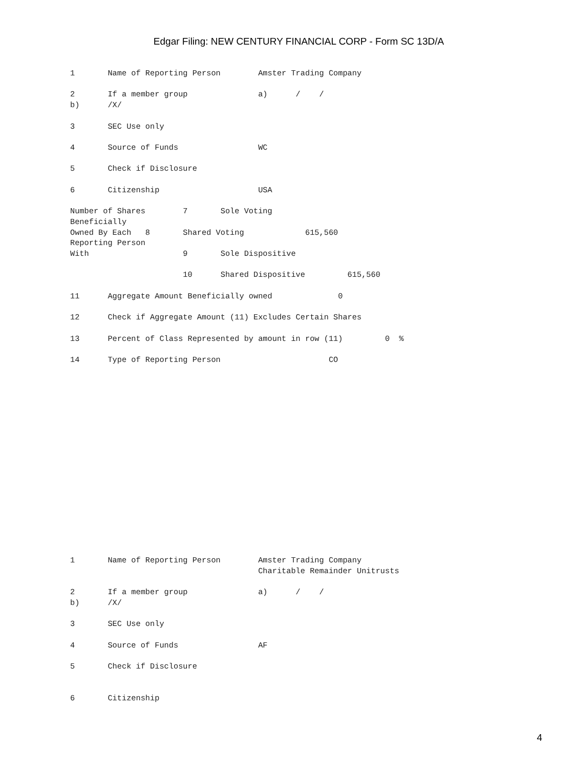Edgar Filing: NEW CENTURY FINANCIAL CORP - Form SC 13D/A
1       Name of Reporting Person        Amster Trading Company

2       If a member group               a)      /    /
b)      /X/

3       SEC Use only

4       Source of Funds                 WC

5       Check if Disclosure

6       Citizenship                     USA

Number of Shares        7       Sole Voting
Beneficially
Owned By Each   8       Shared Voting             615,560
Reporting Person
With                    9       Sole Dispositive

                        10      Shared Dispositive         615,560

11      Aggregate Amount Beneficially owned              0

12      Check if Aggregate Amount (11) Excludes Certain Shares

13      Percent of Class Represented by amount in row (11)         0  %

14      Type of Reporting Person                       CO
1       Name of Reporting Person        Amster Trading Company
                                        Charitable Remainder Unitrusts

2       If a member group               a)      /    /
b)      /X/

3       SEC Use only

4       Source of Funds                 AF

5       Check if Disclosure


6       Citizenship
4